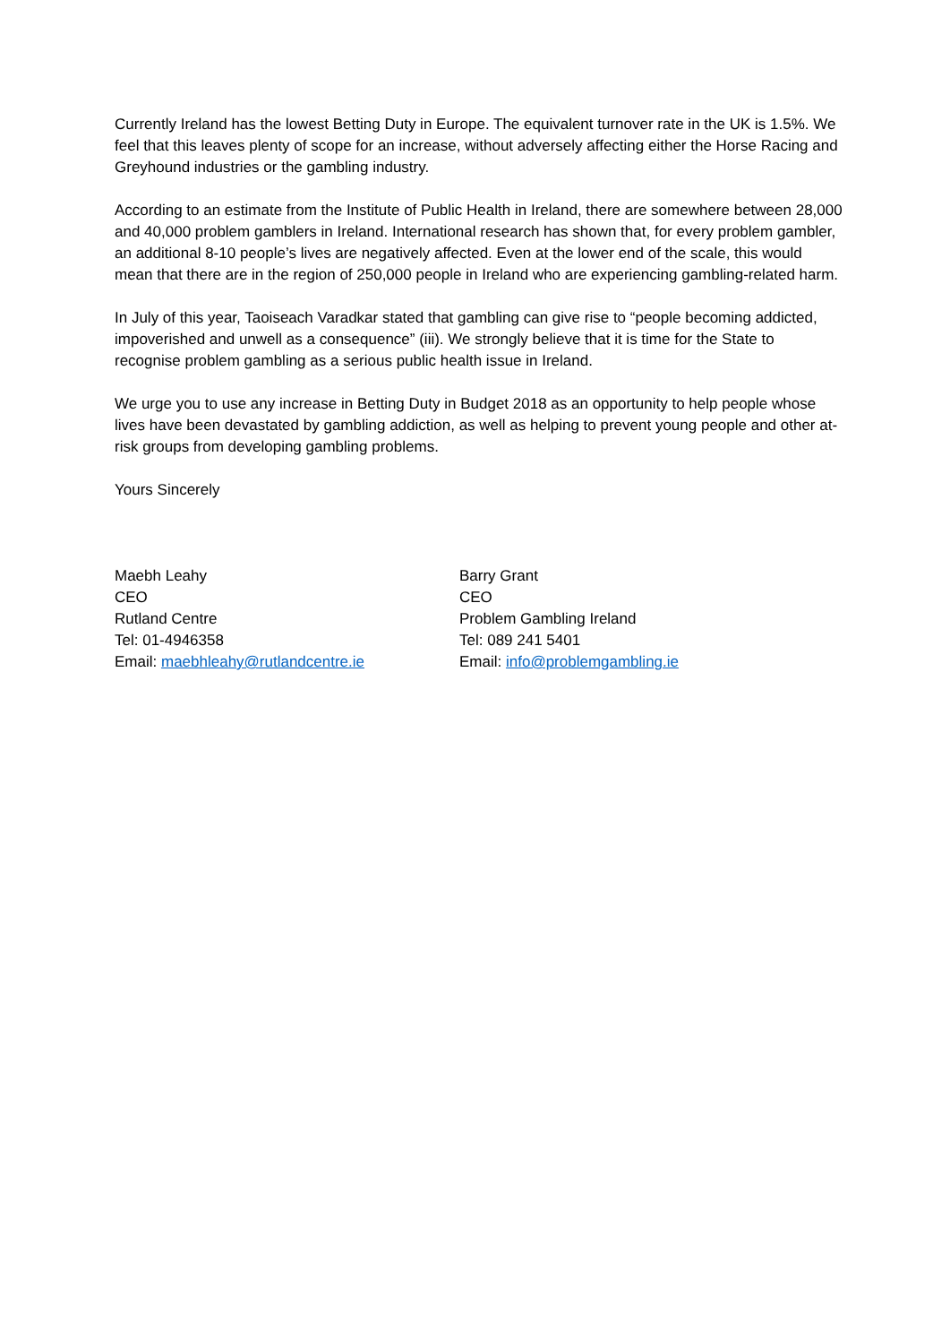Currently Ireland has the lowest Betting Duty in Europe. The equivalent turnover rate in the UK is 1.5%. We feel that this leaves plenty of scope for an increase, without adversely affecting either the Horse Racing and Greyhound industries or the gambling industry.
According to an estimate from the Institute of Public Health in Ireland, there are somewhere between 28,000 and 40,000 problem gamblers in Ireland. International research has shown that, for every problem gambler, an additional 8-10 people’s lives are negatively affected. Even at the lower end of the scale, this would mean that there are in the region of 250,000 people in Ireland who are experiencing gambling-related harm.
In July of this year, Taoiseach Varadkar stated that gambling can give rise to “people becoming addicted, impoverished and unwell as a consequence” (iii). We strongly believe that it is time for the State to recognise problem gambling as a serious public health issue in Ireland.
We urge you to use any increase in Betting Duty in Budget 2018 as an opportunity to help people whose lives have been devastated by gambling addiction, as well as helping to prevent young people and other at-risk groups from developing gambling problems.
Yours Sincerely
Maebh Leahy
CEO
Rutland Centre
Tel: 01-4946358
Email: maebhleahy@rutlandcentre.ie
Barry Grant
CEO
Problem Gambling Ireland
Tel: 089 241 5401
Email: info@problemgambling.ie